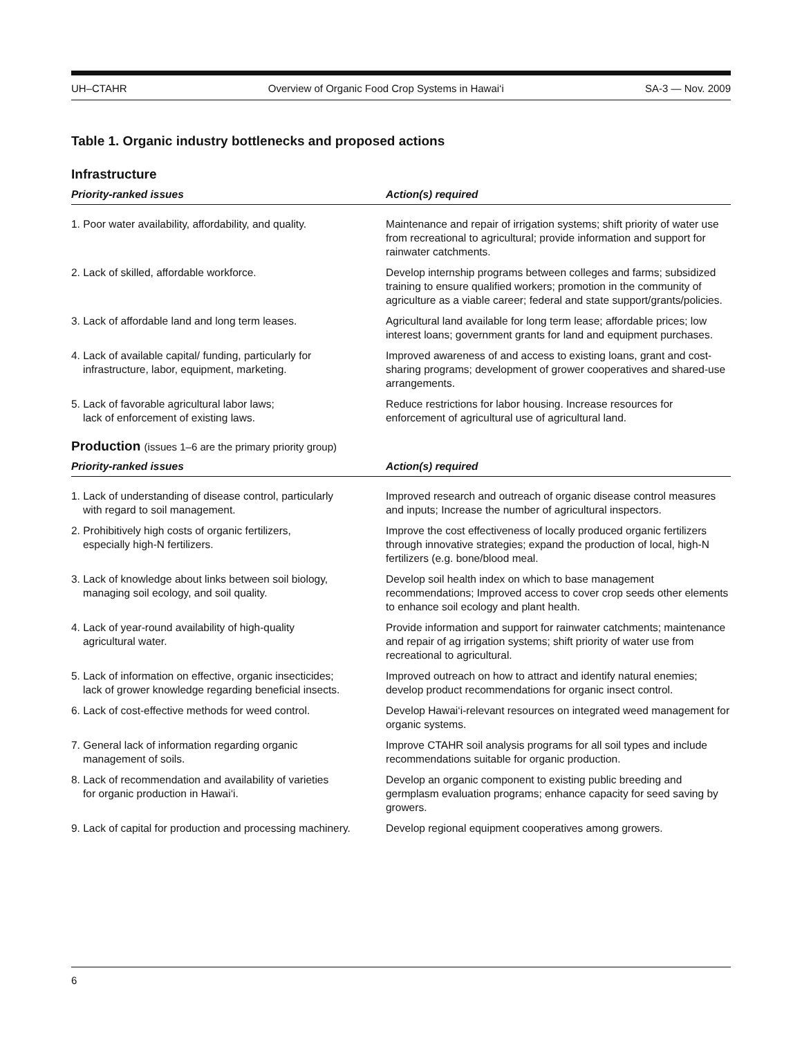UH–CTAHR Overview of Organic Food Crop Systems in Hawai‘i SA-3 — Nov. 2009
Table 1. Organic industry bottlenecks and proposed actions
Infrastructure
| Priority-ranked issues | Action(s) required |
| --- | --- |
| 1. Poor water availability, affordability, and quality. | Maintenance and repair of irrigation systems; shift priority of water use from recreational to agricultural; provide information and support for rainwater catchments. |
| 2. Lack of skilled, affordable workforce. | Develop internship programs between colleges and farms; subsidized training to ensure qualified workers; promotion in the community of agriculture as a viable career; federal and state support/grants/policies. |
| 3. Lack of affordable land and long term leases. | Agricultural land available for long term lease; affordable prices; low interest loans; government grants for land and equipment purchases. |
| 4. Lack of available capital/ funding, particularly for infrastructure, labor, equipment, marketing. | Improved awareness of and access to existing loans, grant and cost-sharing programs; development of grower cooperatives and shared-use arrangements. |
| 5. Lack of favorable agricultural labor laws; lack of enforcement of existing laws. | Reduce restrictions for labor housing. Increase resources for enforcement of agricultural use of agricultural land. |
Production (issues 1–6 are the primary priority group)
| Priority-ranked issues | Action(s) required |
| --- | --- |
| 1. Lack of understanding of disease control, particularly with regard to soil management. | Improved research and outreach of organic disease control measures and inputs; Increase the number of agricultural inspectors. |
| 2. Prohibitively high costs of organic fertilizers, especially high-N fertilizers. | Improve the cost effectiveness of locally produced organic fertilizers through innovative strategies; expand the production of local, high-N fertilizers (e.g. bone/blood meal. |
| 3. Lack of knowledge about links between soil biology, managing soil ecology, and soil quality. | Develop soil health index on which to base management recommendations; Improved access to cover crop seeds other elements to enhance soil ecology and plant health. |
| 4. Lack of year-round availability of high-quality agricultural water. | Provide information and support for rainwater catchments; maintenance and repair of ag irrigation systems; shift priority of water use from recreational to agricultural. |
| 5. Lack of information on effective, organic insecticides; lack of grower knowledge regarding beneficial insects. | Improved outreach on how to attract and identify natural enemies; develop product recommendations for organic insect control. |
| 6. Lack of cost-effective methods for weed control. | Develop Hawai‘i-relevant resources on integrated weed management for organic systems. |
| 7. General lack of information regarding organic management of soils. | Improve CTAHR soil analysis programs for all soil types and include recommendations suitable for organic production. |
| 8. Lack of recommendation and availability of varieties for organic production in Hawai‘i. | Develop an organic component to existing public breeding and germplasm evaluation programs; enhance capacity for seed saving by growers. |
| 9. Lack of capital for production and processing machinery. | Develop regional equipment cooperatives among growers. |
6